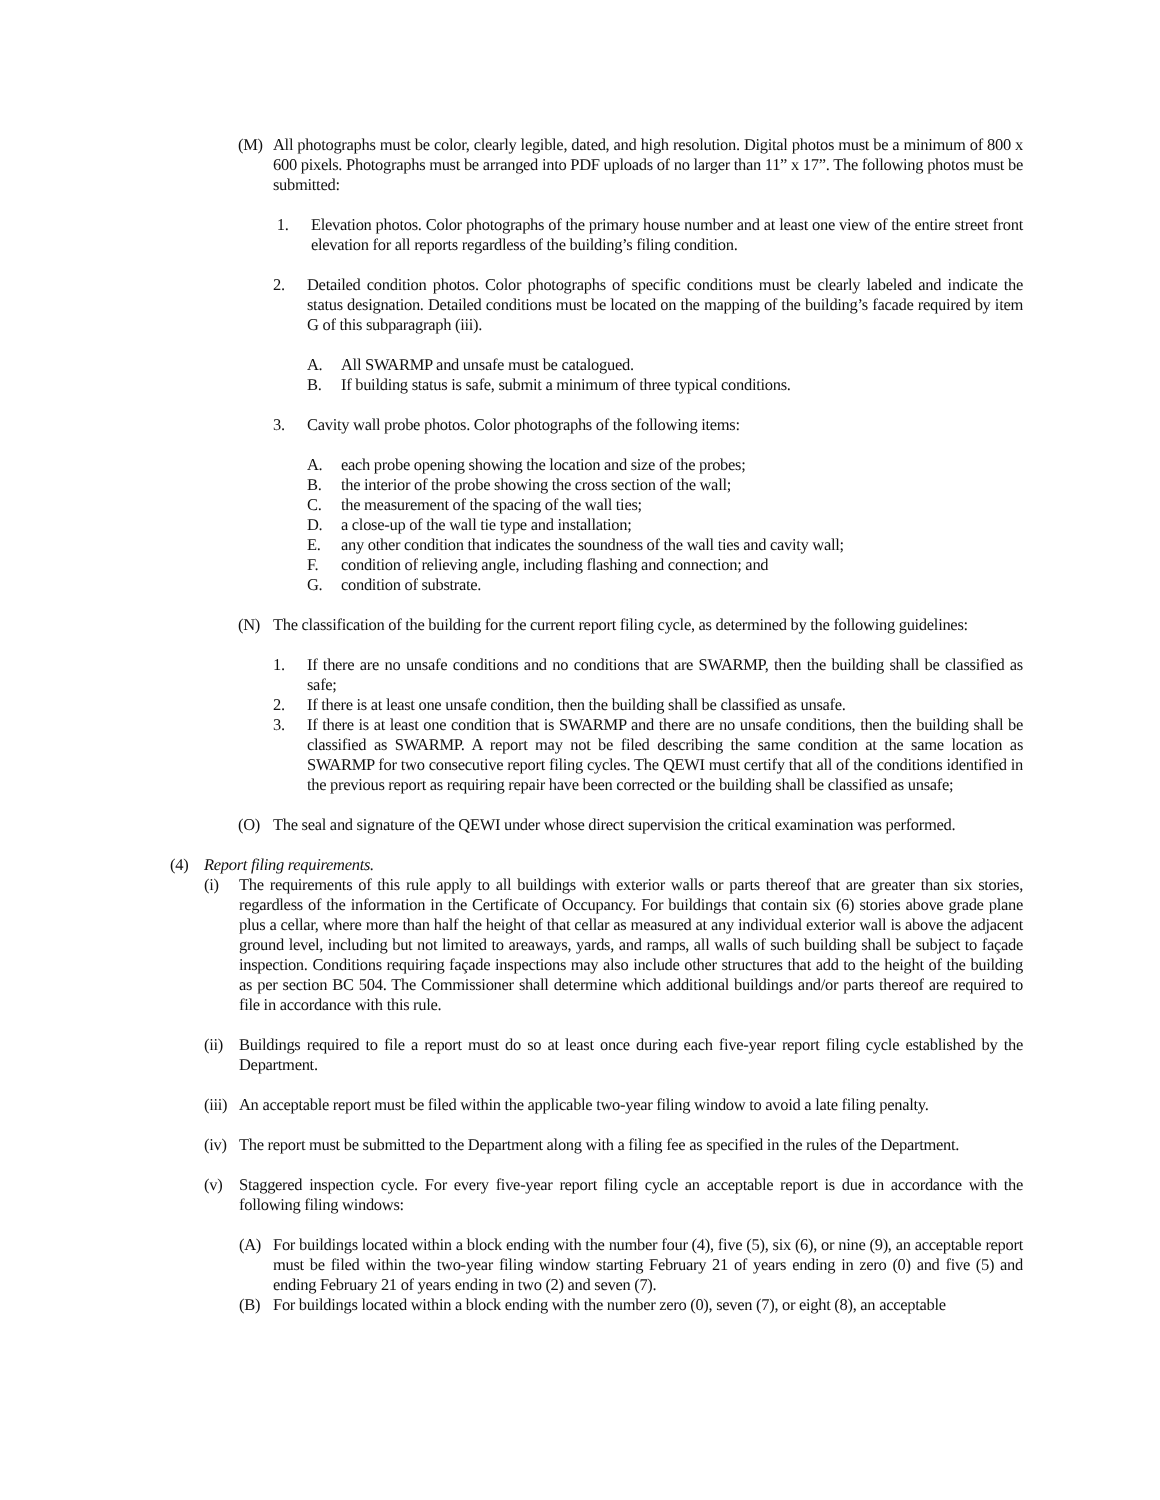(M) All photographs must be color, clearly legible, dated, and high resolution. Digital photos must be a minimum of 800 x 600 pixels. Photographs must be arranged into PDF uploads of no larger than 11” x 17”. The following photos must be submitted:
1. Elevation photos. Color photographs of the primary house number and at least one view of the entire street front elevation for all reports regardless of the building’s filing condition.
2. Detailed condition photos. Color photographs of specific conditions must be clearly labeled and indicate the status designation. Detailed conditions must be located on the mapping of the building’s facade required by item G of this subparagraph (iii).
A. All SWARMP and unsafe must be catalogued.
B. If building status is safe, submit a minimum of three typical conditions.
3. Cavity wall probe photos. Color photographs of the following items:
A. each probe opening showing the location and size of the probes;
B. the interior of the probe showing the cross section of the wall;
C. the measurement of the spacing of the wall ties;
D. a close-up of the wall tie type and installation;
E. any other condition that indicates the soundness of the wall ties and cavity wall;
F. condition of relieving angle, including flashing and connection; and
G. condition of substrate.
(N) The classification of the building for the current report filing cycle, as determined by the following guidelines:
1. If there are no unsafe conditions and no conditions that are SWARMP, then the building shall be classified as safe;
2. If there is at least one unsafe condition, then the building shall be classified as unsafe.
3. If there is at least one condition that is SWARMP and there are no unsafe conditions, then the building shall be classified as SWARMP. A report may not be filed describing the same condition at the same location as SWARMP for two consecutive report filing cycles. The QEWI must certify that all of the conditions identified in the previous report as requiring repair have been corrected or the building shall be classified as unsafe;
(O) The seal and signature of the QEWI under whose direct supervision the critical examination was performed.
(4) Report filing requirements.
(i) The requirements of this rule apply to all buildings with exterior walls or parts thereof that are greater than six stories, regardless of the information in the Certificate of Occupancy. For buildings that contain six (6) stories above grade plane plus a cellar, where more than half the height of that cellar as measured at any individual exterior wall is above the adjacent ground level, including but not limited to areaways, yards, and ramps, all walls of such building shall be subject to façade inspection. Conditions requiring façade inspections may also include other structures that add to the height of the building as per section BC 504. The Commissioner shall determine which additional buildings and/or parts thereof are required to file in accordance with this rule.
(ii)
Buildings required to file a report must do so at least once during each five-year report filing cycle established by the Department.
(iii)
An acceptable report must be filed within the applicable two-year filing window to avoid a late filing penalty.
(iv)
The report must be submitted to the Department along with a filing fee as specified in the rules of the Department.
(v) Staggered inspection cycle. For every five-year report filing cycle an acceptable report is due in accordance with the following filing windows:
(A) For buildings located within a block ending with the number four (4), five (5), six (6), or nine (9), an acceptable report must be filed within the two-year filing window starting February 21 of years ending in zero (0) and five (5) and ending February 21 of years ending in two (2) and seven (7).
(B) For buildings located within a block ending with the number zero (0), seven (7), or eight (8), an acceptable